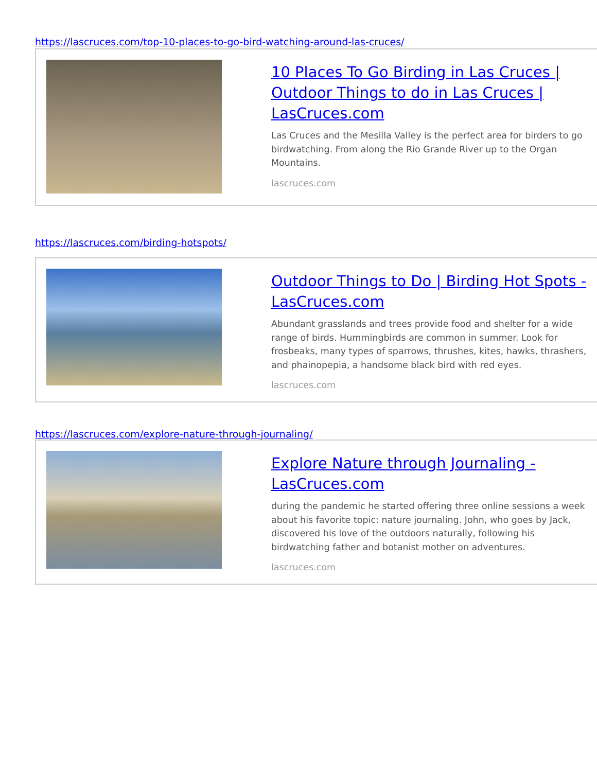https://lascruces.com/top-10-places-to-go-bird-watching-around-las-cruces/
10 Places To Go Birding in Las Cruces | Outdoor Things to do in Las Cruces | LasCruces.com
Las Cruces and the Mesilla Valley is the perfect area for birders to go birdwatching. From along the Rio Grande River up to the Organ Mountains.
lascruces.com
https://lascruces.com/birding-hotspots/
Outdoor Things to Do | Birding Hot Spots - LasCruces.com
Abundant grasslands and trees provide food and shelter for a wide range of birds. Hummingbirds are common in summer. Look for frosbeaks, many types of sparrows, thrushes, kites, hawks, thrashers, and phainopepia, a handsome black bird with red eyes.
lascruces.com
https://lascruces.com/explore-nature-through-journaling/
Explore Nature through Journaling - LasCruces.com
during the pandemic he started offering three online sessions a week about his favorite topic: nature journaling. John, who goes by Jack, discovered his love of the outdoors naturally, following his birdwatching father and botanist mother on adventures.
lascruces.com